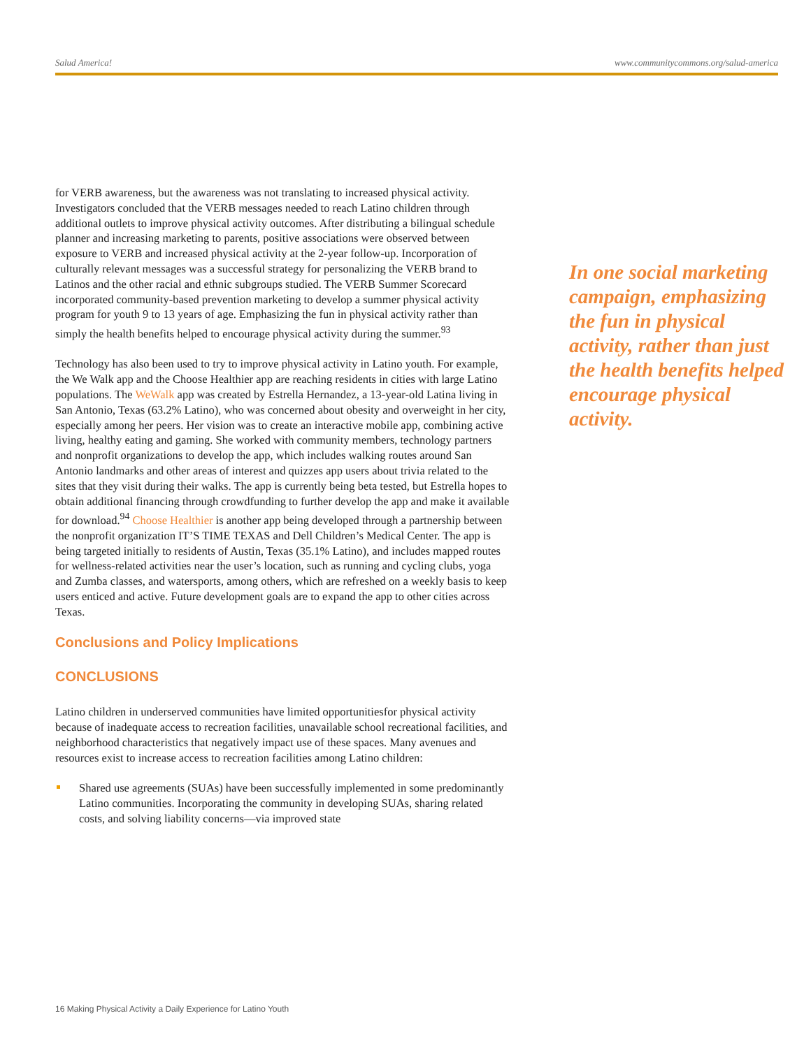Salud America! www.communitycommons.org/salud-america
for VERB awareness, but the awareness was not translating to increased physical activity. Investigators concluded that the VERB messages needed to reach Latino children through additional outlets to improve physical activity outcomes. After distributing a bilingual schedule planner and increasing marketing to parents, positive associations were observed between exposure to VERB and increased physical activity at the 2-year follow-up. Incorporation of culturally relevant messages was a successful strategy for personalizing the VERB brand to Latinos and the other racial and ethnic subgroups studied. The VERB Summer Scorecard incorporated community-based prevention marketing to develop a summer physical activity program for youth 9 to 13 years of age. Emphasizing the fun in physical activity rather than simply the health benefits helped to encourage physical activity during the summer.<sup>93</sup>
Technology has also been used to try to improve physical activity in Latino youth. For example, the We Walk app and the Choose Healthier app are reaching residents in cities with large Latino populations. The WeWalk app was created by Estrella Hernandez, a 13-year-old Latina living in San Antonio, Texas (63.2% Latino), who was concerned about obesity and overweight in her city, especially among her peers. Her vision was to create an interactive mobile app, combining active living, healthy eating and gaming. She worked with community members, technology partners and nonprofit organizations to develop the app, which includes walking routes around San Antonio landmarks and other areas of interest and quizzes app users about trivia related to the sites that they visit during their walks. The app is currently being beta tested, but Estrella hopes to obtain additional financing through crowdfunding to further develop the app and make it available for download.<sup>94</sup> Choose Healthier is another app being developed through a partnership between the nonprofit organization IT’S TIME TEXAS and Dell Children’s Medical Center. The app is being targeted initially to residents of Austin, Texas (35.1% Latino), and includes mapped routes for wellness-related activities near the user’s location, such as running and cycling clubs, yoga and Zumba classes, and watersports, among others, which are refreshed on a weekly basis to keep users enticed and active. Future development goals are to expand the app to other cities across Texas.
Conclusions and Policy Implications
CONCLUSIONS
Latino children in underserved communities have limited opportunitiesfor physical activity because of inadequate access to recreation facilities, unavailable school recreational facilities, and neighborhood characteristics that negatively impact use of these spaces. Many avenues and resources exist to increase access to recreation facilities among Latino children:
Shared use agreements (SUAs) have been successfully implemented in some predominantly Latino communities. Incorporating the community in developing SUAs, sharing related costs, and solving liability concerns—via improved state
In one social marketing campaign, emphasizing the fun in physical activity, rather than just the health benefits helped encourage physical activity.
16 Making Physical Activity a Daily Experience for Latino Youth